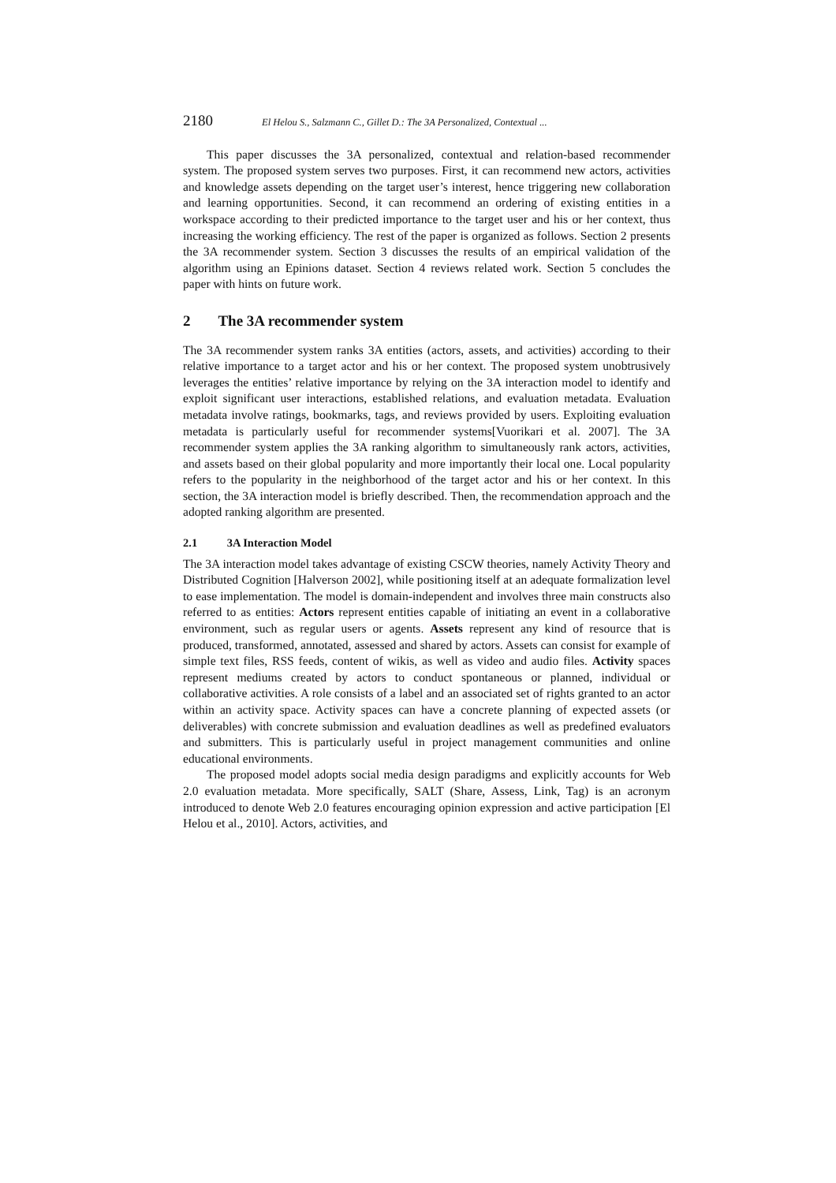2180 El Helou S., Salzmann C., Gillet D.: The 3A Personalized, Contextual ...
This paper discusses the 3A personalized, contextual and relation-based recommender system. The proposed system serves two purposes. First, it can recommend new actors, activities and knowledge assets depending on the target user’s interest, hence triggering new collaboration and learning opportunities. Second, it can recommend an ordering of existing entities in a workspace according to their predicted importance to the target user and his or her context, thus increasing the working efficiency. The rest of the paper is organized as follows. Section 2 presents the 3A recommender system. Section 3 discusses the results of an empirical validation of the algorithm using an Epinions dataset. Section 4 reviews related work. Section 5 concludes the paper with hints on future work.
2 The 3A recommender system
The 3A recommender system ranks 3A entities (actors, assets, and activities) according to their relative importance to a target actor and his or her context. The proposed system unobtrusively leverages the entities’ relative importance by relying on the 3A interaction model to identify and exploit significant user interactions, established relations, and evaluation metadata. Evaluation metadata involve ratings, bookmarks, tags, and reviews provided by users. Exploiting evaluation metadata is particularly useful for recommender systems[Vuorikari et al. 2007]. The 3A recommender system applies the 3A ranking algorithm to simultaneously rank actors, activities, and assets based on their global popularity and more importantly their local one. Local popularity refers to the popularity in the neighborhood of the target actor and his or her context. In this section, the 3A interaction model is briefly described. Then, the recommendation approach and the adopted ranking algorithm are presented.
2.1 3A Interaction Model
The 3A interaction model takes advantage of existing CSCW theories, namely Activity Theory and Distributed Cognition [Halverson 2002], while positioning itself at an adequate formalization level to ease implementation. The model is domain-independent and involves three main constructs also referred to as entities: Actors represent entities capable of initiating an event in a collaborative environment, such as regular users or agents. Assets represent any kind of resource that is produced, transformed, annotated, assessed and shared by actors. Assets can consist for example of simple text files, RSS feeds, content of wikis, as well as video and audio files. Activity spaces represent mediums created by actors to conduct spontaneous or planned, individual or collaborative activities. A role consists of a label and an associated set of rights granted to an actor within an activity space. Activity spaces can have a concrete planning of expected assets (or deliverables) with concrete submission and evaluation deadlines as well as predefined evaluators and submitters. This is particularly useful in project management communities and online educational environments.
The proposed model adopts social media design paradigms and explicitly accounts for Web 2.0 evaluation metadata. More specifically, SALT (Share, Assess, Link, Tag) is an acronym introduced to denote Web 2.0 features encouraging opinion expression and active participation [El Helou et al., 2010]. Actors, activities, and